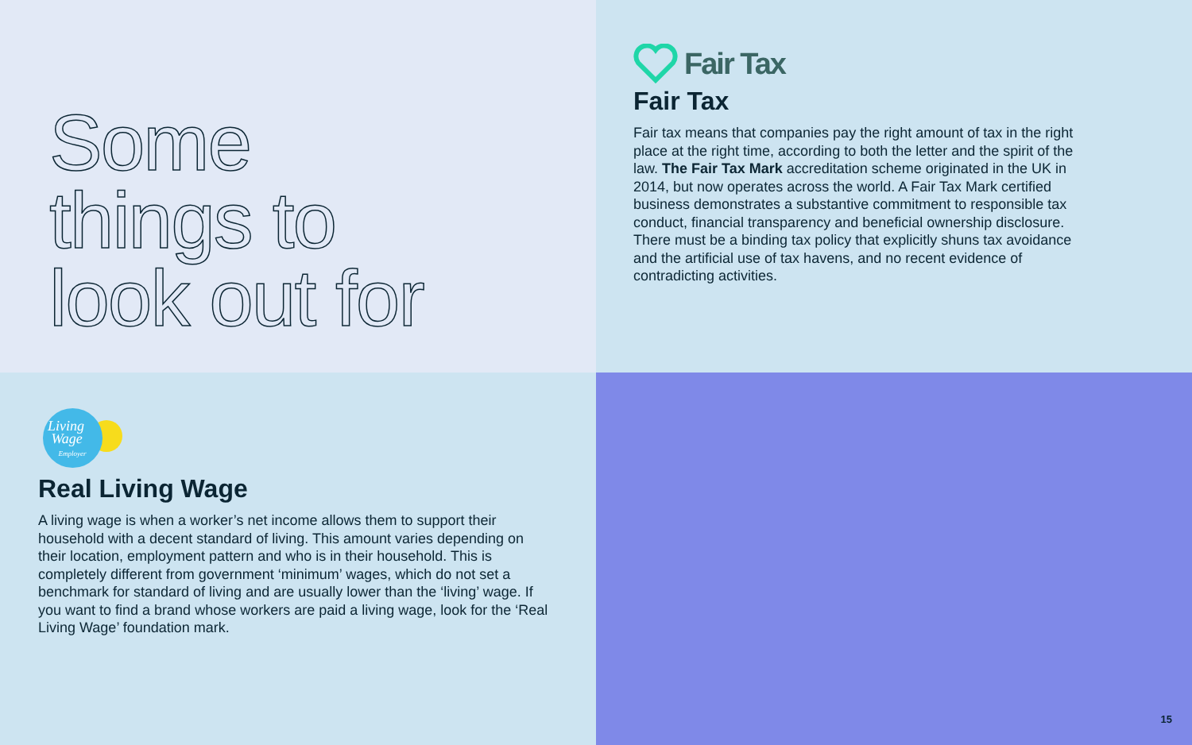Some
things to
look out for
Fair Tax
Fair Tax
Fair tax means that companies pay the right amount of tax in the right place at the right time, according to both the letter and the spirit of the law. The Fair Tax Mark accreditation scheme originated in the UK in 2014, but now operates across the world. A Fair Tax Mark certified business demonstrates a substantive commitment to responsible tax conduct, financial transparency and beneficial ownership disclosure. There must be a binding tax policy that explicitly shuns tax avoidance and the artificial use of tax havens, and no recent evidence of contradicting activities.
Living
Wage
Employer
Real Living Wage
A living wage is when a worker’s net income allows them to support their household with a decent standard of living. This amount varies depending on their location, employment pattern and who is in their household. This is completely different from government ‘minimum’ wages, which do not set a benchmark for standard of living and are usually lower than the ‘living’ wage. If you want to find a brand whose workers are paid a living wage, look for the ‘Real Living Wage’ foundation mark.
15